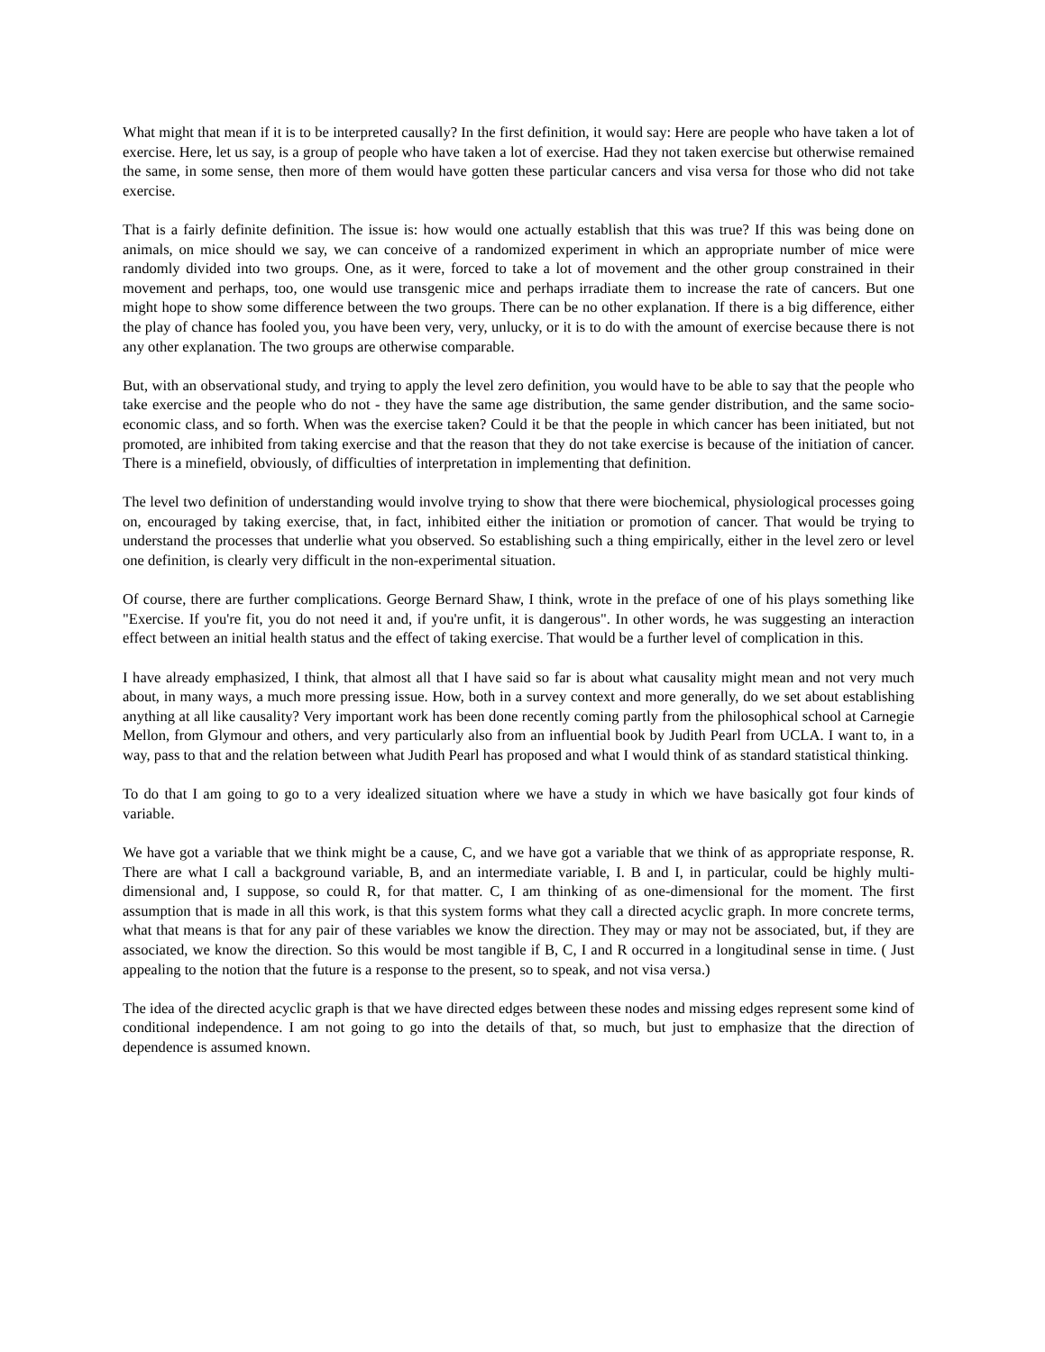What might that mean if it is to be interpreted causally? In the first definition, it would say: Here are people who have taken a lot of exercise. Here, let us say, is a group of people who have taken a lot of exercise. Had they not taken exercise but otherwise remained the same, in some sense, then more of them would have gotten these particular cancers and visa versa for those who did not take exercise.
That is a fairly definite definition. The issue is: how would one actually establish that this was true? If this was being done on animals, on mice should we say, we can conceive of a randomized experiment in which an appropriate number of mice were randomly divided into two groups. One, as it were, forced to take a lot of movement and the other group constrained in their movement and perhaps, too, one would use transgenic mice and perhaps irradiate them to increase the rate of cancers. But one might hope to show some difference between the two groups. There can be no other explanation. If there is a big difference, either the play of chance has fooled you, you have been very, very, unlucky, or it is to do with the amount of exercise because there is not any other explanation. The two groups are otherwise comparable.
But, with an observational study, and trying to apply the level zero definition, you would have to be able to say that the people who take exercise and the people who do not - they have the same age distribution, the same gender distribution, and the same socio-economic class, and so forth. When was the exercise taken? Could it be that the people in which cancer has been initiated, but not promoted, are inhibited from taking exercise and that the reason that they do not take exercise is because of the initiation of cancer. There is a minefield, obviously, of difficulties of interpretation in implementing that definition.
The level two definition of understanding would involve trying to show that there were biochemical, physiological processes going on, encouraged by taking exercise, that, in fact, inhibited either the initiation or promotion of cancer. That would be trying to understand the processes that underlie what you observed. So establishing such a thing empirically, either in the level zero or level one definition, is clearly very difficult in the non-experimental situation.
Of course, there are further complications. George Bernard Shaw, I think, wrote in the preface of one of his plays something like "Exercise. If you're fit, you do not need it and, if you're unfit, it is dangerous". In other words, he was suggesting an interaction effect between an initial health status and the effect of taking exercise. That would be a further level of complication in this.
I have already emphasized, I think, that almost all that I have said so far is about what causality might mean and not very much about, in many ways, a much more pressing issue. How, both in a survey context and more generally, do we set about establishing anything at all like causality? Very important work has been done recently coming partly from the philosophical school at Carnegie Mellon, from Glymour and others, and very particularly also from an influential book by Judith Pearl from UCLA. I want to, in a way, pass to that and the relation between what Judith Pearl has proposed and what I would think of as standard statistical thinking.
To do that I am going to go to a very idealized situation where we have a study in which we have basically got four kinds of variable.
We have got a variable that we think might be a cause, C, and we have got a variable that we think of as appropriate response, R. There are what I call a background variable, B, and an intermediate variable, I. B and I, in particular, could be highly multi-dimensional and, I suppose, so could R, for that matter. C, I am thinking of as one-dimensional for the moment. The first assumption that is made in all this work, is that this system forms what they call a directed acyclic graph. In more concrete terms, what that means is that for any pair of these variables we know the direction. They may or may not be associated, but, if they are associated, we know the direction. So this would be most tangible if B, C, I and R occurred in a longitudinal sense in time. ( Just appealing to the notion that the future is a response to the present, so to speak, and not visa versa.)
The idea of the directed acyclic graph is that we have directed edges between these nodes and missing edges represent some kind of conditional independence. I am not going to go into the details of that, so much, but just to emphasize that the direction of dependence is assumed known.